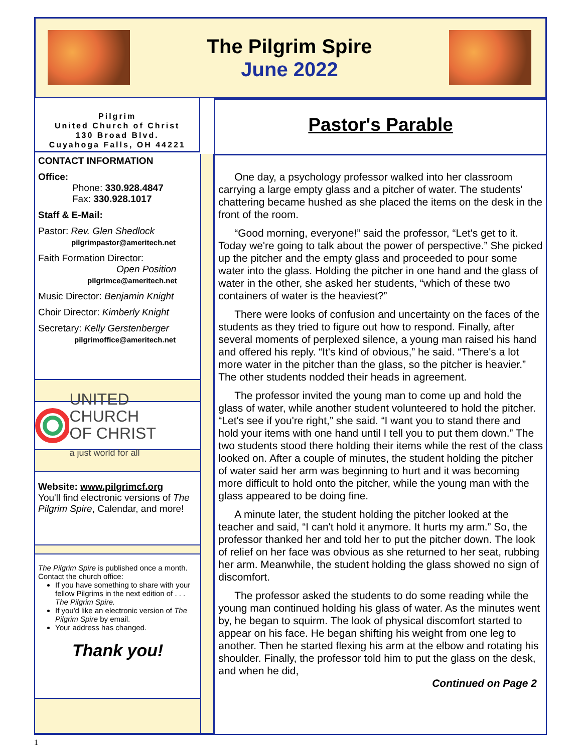The Pilgrim Spire
June 2022
Pilgrim
United Church of Christ
130 Broad Blvd.
Cuyahoga Falls, OH 44221
CONTACT INFORMATION
Office:
Phone: 330.928.4847
Fax: 330.928.1017
Staff & E-Mail:
Pastor: Rev. Glen Shedlock
pilgrimpastor@ameritech.net
Faith Formation Director:
Open Position
pilgrimce@ameritech.net
Music Director: Benjamin Knight
Choir Director: Kimberly Knight
Secretary: Kelly Gerstenberger
pilgrimoffice@ameritech.net
UNITED CHURCH
OF CHRIST
a just world for all
Website: www.pilgrimcf.org
You'll find electronic versions of The Pilgrim Spire, Calendar, and more!
The Pilgrim Spire is published once a month.
Contact the church office:
If you have something to share with your fellow Pilgrims in the next edition of . . . The Pilgrim Spire.
If you'd like an electronic version of The Pilgrim Spire by email.
Your address has changed.
Thank you!
Pastor's Parable
One day, a psychology professor walked into her classroom carrying a large empty glass and a pitcher of water. The students' chattering became hushed as she placed the items on the desk in the front of the room.
“Good morning, everyone!” said the professor, “Let's get to it. Today we're going to talk about the power of perspective.” She picked up the pitcher and the empty glass and proceeded to pour some water into the glass. Holding the pitcher in one hand and the glass of water in the other, she asked her students, “which of these two containers of water is the heaviest?”
There were looks of confusion and uncertainty on the faces of the students as they tried to figure out how to respond. Finally, after several moments of perplexed silence, a young man raised his hand and offered his reply. “It's kind of obvious,” he said. “There's a lot more water in the pitcher than the glass, so the pitcher is heavier.” The other students nodded their heads in agreement.
The professor invited the young man to come up and hold the glass of water, while another student volunteered to hold the pitcher. “Let's see if you're right,” she said. “I want you to stand there and hold your items with one hand until I tell you to put them down.” The two students stood there holding their items while the rest of the class looked on. After a couple of minutes, the student holding the pitcher of water said her arm was beginning to hurt and it was becoming more difficult to hold onto the pitcher, while the young man with the glass appeared to be doing fine.
A minute later, the student holding the pitcher looked at the teacher and said, “I can't hold it anymore. It hurts my arm.” So, the professor thanked her and told her to put the pitcher down. The look of relief on her face was obvious as she returned to her seat, rubbing her arm. Meanwhile, the student holding the glass showed no sign of discomfort.
The professor asked the students to do some reading while the young man continued holding his glass of water. As the minutes went by, he began to squirm. The look of physical discomfort started to appear on his face. He began shifting his weight from one leg to another. Then he started flexing his arm at the elbow and rotating his shoulder. Finally, the professor told him to put the glass on the desk, and when he did,
Continued on Page 2
1